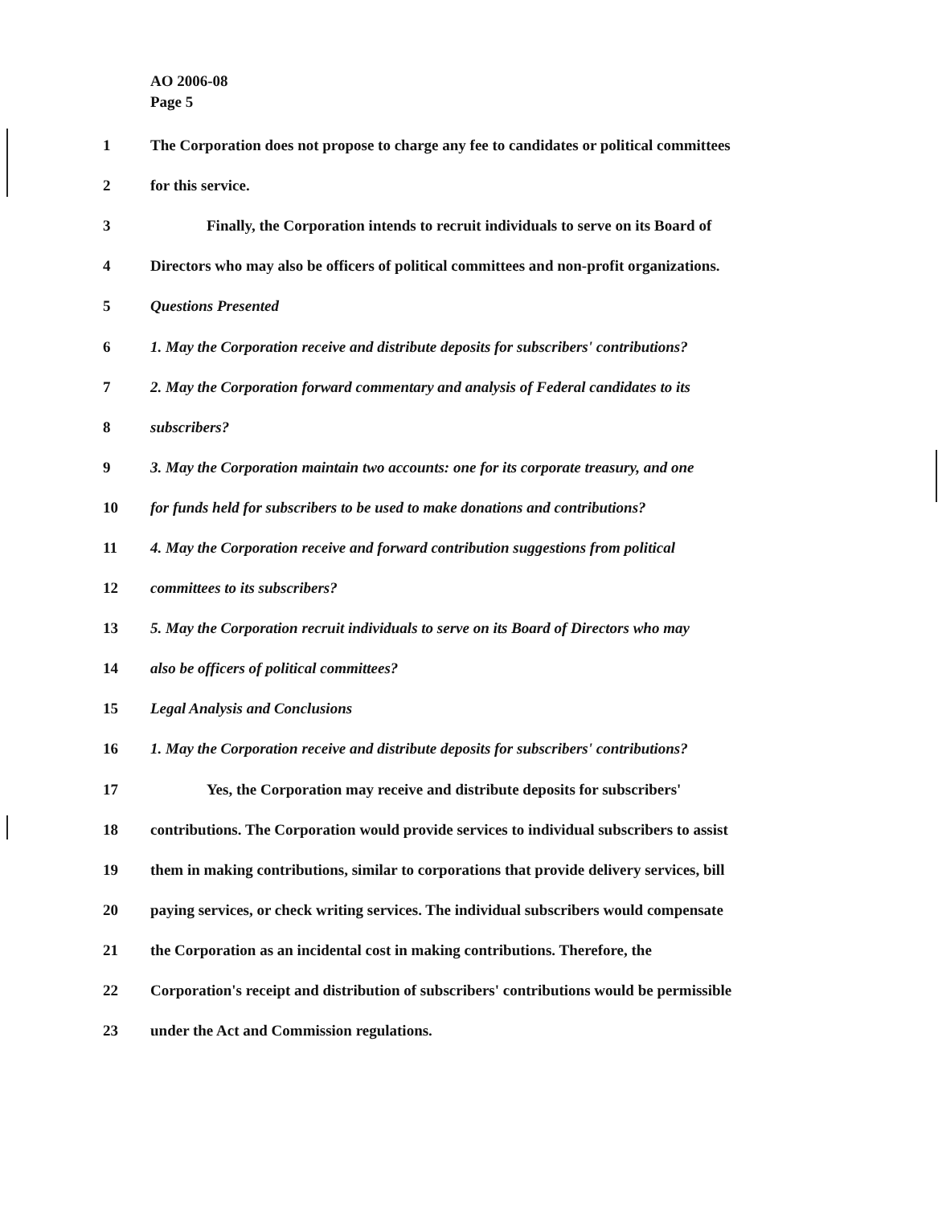AO 2006-08
Page 5
1 The Corporation does not propose to charge any fee to candidates or political committees
2 for this service.
3 Finally, the Corporation intends to recruit individuals to serve on its Board of
4 Directors who may also be officers of political committees and non-profit organizations.
5 Questions Presented
6 1. May the Corporation receive and distribute deposits for subscribers' contributions?
7 2. May the Corporation forward commentary and analysis of Federal candidates to its
8 subscribers?
9 3. May the Corporation maintain two accounts: one for its corporate treasury, and one
10 for funds held for subscribers to be used to make donations and contributions?
11 4. May the Corporation receive and forward contribution suggestions from political
12 committees to its subscribers?
13 5. May the Corporation recruit individuals to serve on its Board of Directors who may
14 also be officers of political committees?
15 Legal Analysis and Conclusions
16 1. May the Corporation receive and distribute deposits for subscribers' contributions?
17 Yes, the Corporation may receive and distribute deposits for subscribers'
18 contributions. The Corporation would provide services to individual subscribers to assist
19 them in making contributions, similar to corporations that provide delivery services, bill
20 paying services, or check writing services. The individual subscribers would compensate
21 the Corporation as an incidental cost in making contributions. Therefore, the
22 Corporation's receipt and distribution of subscribers' contributions would be permissible
23 under the Act and Commission regulations.